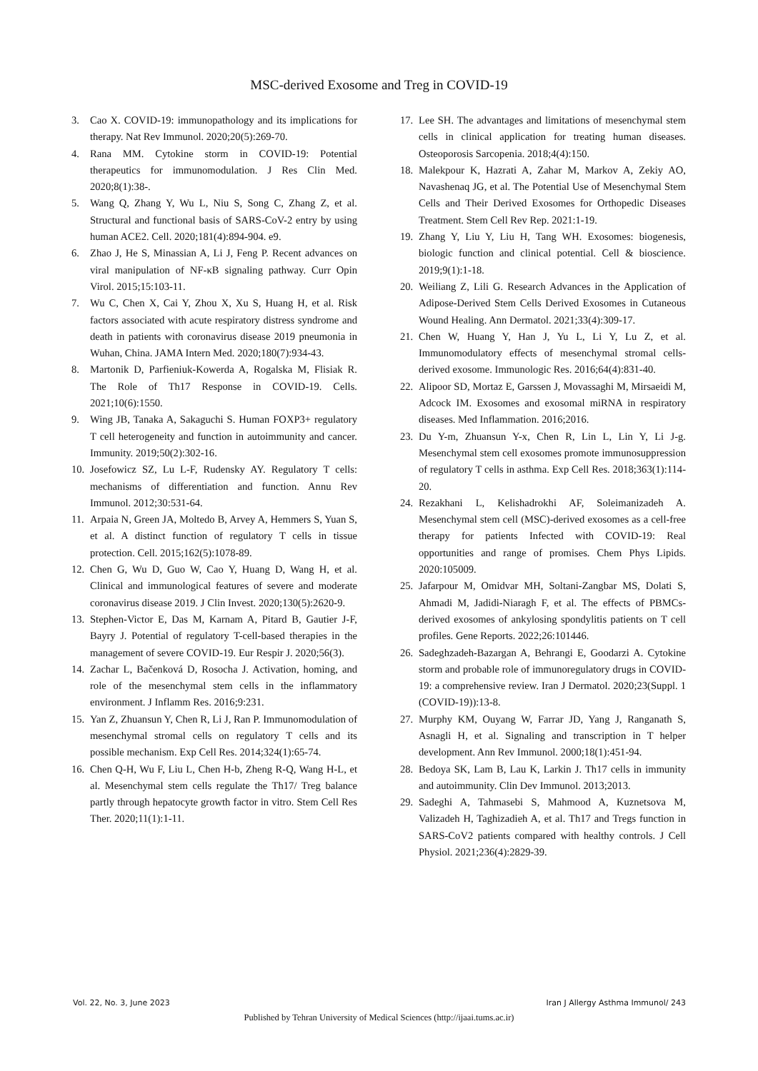MSC-derived Exosome and Treg in COVID-19
3. Cao X. COVID-19: immunopathology and its implications for therapy. Nat Rev Immunol. 2020;20(5):269-70.
4. Rana MM. Cytokine storm in COVID-19: Potential therapeutics for immunomodulation. J Res Clin Med. 2020;8(1):38-.
5. Wang Q, Zhang Y, Wu L, Niu S, Song C, Zhang Z, et al. Structural and functional basis of SARS-CoV-2 entry by using human ACE2. Cell. 2020;181(4):894-904. e9.
6. Zhao J, He S, Minassian A, Li J, Feng P. Recent advances on viral manipulation of NF-κB signaling pathway. Curr Opin Virol. 2015;15:103-11.
7. Wu C, Chen X, Cai Y, Zhou X, Xu S, Huang H, et al. Risk factors associated with acute respiratory distress syndrome and death in patients with coronavirus disease 2019 pneumonia in Wuhan, China. JAMA Intern Med. 2020;180(7):934-43.
8. Martonik D, Parfieniuk-Kowerda A, Rogalska M, Flisiak R. The Role of Th17 Response in COVID-19. Cells. 2021;10(6):1550.
9. Wing JB, Tanaka A, Sakaguchi S. Human FOXP3+ regulatory T cell heterogeneity and function in autoimmunity and cancer. Immunity. 2019;50(2):302-16.
10. Josefowicz SZ, Lu L-F, Rudensky AY. Regulatory T cells: mechanisms of differentiation and function. Annu Rev Immunol. 2012;30:531-64.
11. Arpaia N, Green JA, Moltedo B, Arvey A, Hemmers S, Yuan S, et al. A distinct function of regulatory T cells in tissue protection. Cell. 2015;162(5):1078-89.
12. Chen G, Wu D, Guo W, Cao Y, Huang D, Wang H, et al. Clinical and immunological features of severe and moderate coronavirus disease 2019. J Clin Invest. 2020;130(5):2620-9.
13. Stephen-Victor E, Das M, Karnam A, Pitard B, Gautier J-F, Bayry J. Potential of regulatory T-cell-based therapies in the management of severe COVID-19. Eur Respir J. 2020;56(3).
14. Zachar L, Bačenková D, Rosocha J. Activation, homing, and role of the mesenchymal stem cells in the inflammatory environment. J Inflamm Res. 2016;9:231.
15. Yan Z, Zhuansun Y, Chen R, Li J, Ran P. Immunomodulation of mesenchymal stromal cells on regulatory T cells and its possible mechanism. Exp Cell Res. 2014;324(1):65-74.
16. Chen Q-H, Wu F, Liu L, Chen H-b, Zheng R-Q, Wang H-L, et al. Mesenchymal stem cells regulate the Th17/ Treg balance partly through hepatocyte growth factor in vitro. Stem Cell Res Ther. 2020;11(1):1-11.
17. Lee SH. The advantages and limitations of mesenchymal stem cells in clinical application for treating human diseases. Osteoporosis Sarcopenia. 2018;4(4):150.
18. Malekpour K, Hazrati A, Zahar M, Markov A, Zekiy AO, Navashenaq JG, et al. The Potential Use of Mesenchymal Stem Cells and Their Derived Exosomes for Orthopedic Diseases Treatment. Stem Cell Rev Rep. 2021:1-19.
19. Zhang Y, Liu Y, Liu H, Tang WH. Exosomes: biogenesis, biologic function and clinical potential. Cell & bioscience. 2019;9(1):1-18.
20. Weiliang Z, Lili G. Research Advances in the Application of Adipose-Derived Stem Cells Derived Exosomes in Cutaneous Wound Healing. Ann Dermatol. 2021;33(4):309-17.
21. Chen W, Huang Y, Han J, Yu L, Li Y, Lu Z, et al. Immunomodulatory effects of mesenchymal stromal cells-derived exosome. Immunologic Res. 2016;64(4):831-40.
22. Alipoor SD, Mortaz E, Garssen J, Movassaghi M, Mirsaeidi M, Adcock IM. Exosomes and exosomal miRNA in respiratory diseases. Med Inflammation. 2016;2016.
23. Du Y-m, Zhuansun Y-x, Chen R, Lin L, Lin Y, Li J-g. Mesenchymal stem cell exosomes promote immunosuppression of regulatory T cells in asthma. Exp Cell Res. 2018;363(1):114-20.
24. Rezakhani L, Kelishadrokhi AF, Soleimanizadeh A. Mesenchymal stem cell (MSC)-derived exosomes as a cell-free therapy for patients Infected with COVID-19: Real opportunities and range of promises. Chem Phys Lipids. 2020:105009.
25. Jafarpour M, Omidvar MH, Soltani-Zangbar MS, Dolati S, Ahmadi M, Jadidi-Niaragh F, et al. The effects of PBMCs-derived exosomes of ankylosing spondylitis patients on T cell profiles. Gene Reports. 2022;26:101446.
26. Sadeghzadeh-Bazargan A, Behrangi E, Goodarzi A. Cytokine storm and probable role of immunoregulatory drugs in COVID-19: a comprehensive review. Iran J Dermatol. 2020;23(Suppl. 1 (COVID-19)):13-8.
27. Murphy KM, Ouyang W, Farrar JD, Yang J, Ranganath S, Asnagli H, et al. Signaling and transcription in T helper development. Ann Rev Immunol. 2000;18(1):451-94.
28. Bedoya SK, Lam B, Lau K, Larkin J. Th17 cells in immunity and autoimmunity. Clin Dev Immunol. 2013;2013.
29. Sadeghi A, Tahmasebi S, Mahmood A, Kuznetsova M, Valizadeh H, Taghizadieh A, et al. Th17 and Tregs function in SARS-CoV2 patients compared with healthy controls. J Cell Physiol. 2021;236(4):2829-39.
Vol. 22, No. 3, June 2023 Iran J Allergy Asthma Immunol/ 243
Published by Tehran University of Medical Sciences (http://ijaai.tums.ac.ir)